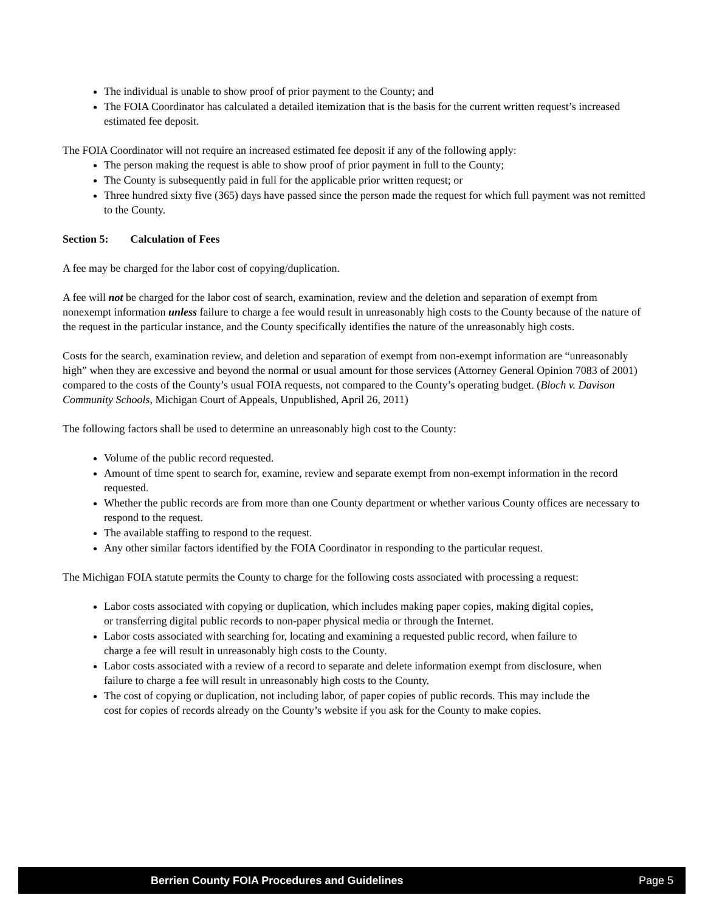The individual is unable to show proof of prior payment to the County; and
The FOIA Coordinator has calculated a detailed itemization that is the basis for the current written request’s increased estimated fee deposit.
The FOIA Coordinator will not require an increased estimated fee deposit if any of the following apply:
The person making the request is able to show proof of prior payment in full to the County;
The County is subsequently paid in full for the applicable prior written request; or
Three hundred sixty five (365) days have passed since the person made the request for which full payment was not remitted to the County.
Section 5: Calculation of Fees
A fee may be charged for the labor cost of copying/duplication.
A fee will not be charged for the labor cost of search, examination, review and the deletion and separation of exempt from nonexempt information unless failure to charge a fee would result in unreasonably high costs to the County because of the nature of the request in the particular instance, and the County specifically identifies the nature of the unreasonably high costs.
Costs for the search, examination review, and deletion and separation of exempt from non-exempt information are “unreasonably high” when they are excessive and beyond the normal or usual amount for those services (Attorney General Opinion 7083 of 2001) compared to the costs of the County’s usual FOIA requests, not compared to the County’s operating budget. (Bloch v. Davison Community Schools, Michigan Court of Appeals, Unpublished, April 26, 2011)
The following factors shall be used to determine an unreasonably high cost to the County:
Volume of the public record requested.
Amount of time spent to search for, examine, review and separate exempt from non-exempt information in the record requested.
Whether the public records are from more than one County department or whether various County offices are necessary to respond to the request.
The available staffing to respond to the request.
Any other similar factors identified by the FOIA Coordinator in responding to the particular request.
The Michigan FOIA statute permits the County to charge for the following costs associated with processing a request:
Labor costs associated with copying or duplication, which includes making paper copies, making digital copies, or transferring digital public records to non-paper physical media or through the Internet.
Labor costs associated with searching for, locating and examining a requested public record, when failure to charge a fee will result in unreasonably high costs to the County.
Labor costs associated with a review of a record to separate and delete information exempt from disclosure, when failure to charge a fee will result in unreasonably high costs to the County.
The cost of copying or duplication, not including labor, of paper copies of public records. This may include the cost for copies of records already on the County’s website if you ask for the County to make copies.
Berrien County FOIA Procedures and Guidelines Page 5